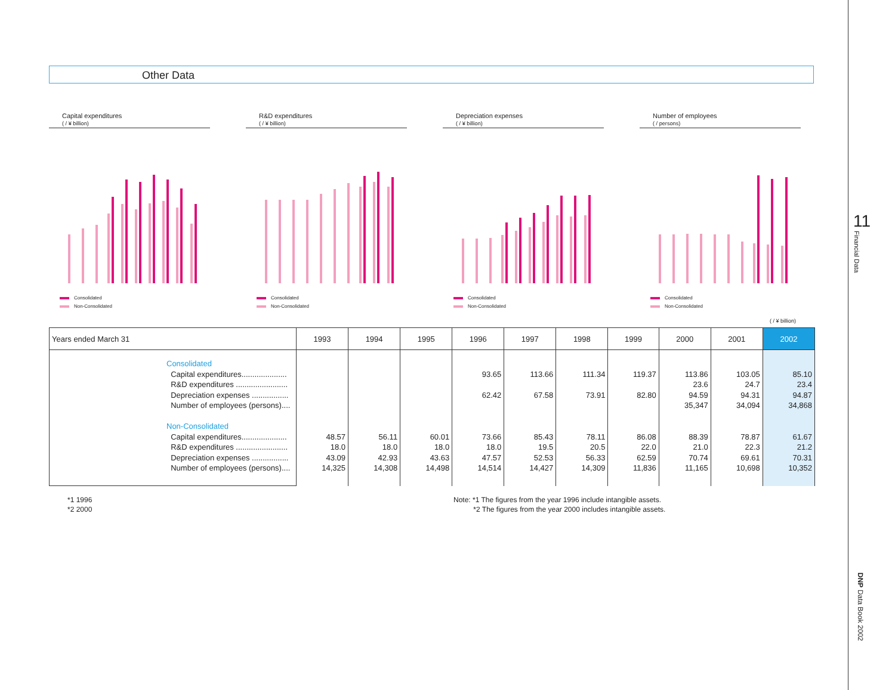11
Financial Data
Other Data
Capital expenditures
( / ¥ billion)
Consolidated
Non-Consolidated
R&D expenditures
( / ¥ billion)
Consolidated
Non-Consolidated
Depreciation expenses
( / ¥ billion)
Consolidated
Non-Consolidated
Number of employees
( / persons)
Consolidated
Non-Consolidated
( / ¥ billion)
| Years ended March 31 | 1993 | 1994 | 1995 | 1996 | 1997 | 1998 | 1999 | 2000 | 2001 | 2002 |
| --- | --- | --- | --- | --- | --- | --- | --- | --- | --- | --- |
| Consolidated Capital expenditures..................... R&D expenditures ........................ Depreciation expenses ................. Number of employees (persons).... Non-Consolidated Capital expenditures..................... R&D expenditures ........................ Depreciation expenses ................. Number of employees (persons).... | 48.57 18.0 43.09 14,325 | 56.11 18.0 42.93 14,308 | 60.01 18.0 43.63 14,498 | 93.65 62.42 73.66 18.0 47.57 14,514 | 113.66 67.58 85.43 19.5 52.53 14,427 | 111.34 73.91 78.11 20.5 56.33 14,309 | 119.37 82.80 86.08 22.0 62.59 11,836 | 113.86 23.6 94.59 35,347 88.39 21.0 70.74 11,165 | 103.05 24.7 94.31 34,094 78.87 22.3 69.61 10,698 | 85.10 23.4 94.87 34,868 61.67 21.2 70.31 10,352 |
*1 1996
*2 2000
Note: *1 The figures from the year 1996 include intangible assets.
*2 The figures from the year 2000 includes intangible assets.
DNP Data Book 2002